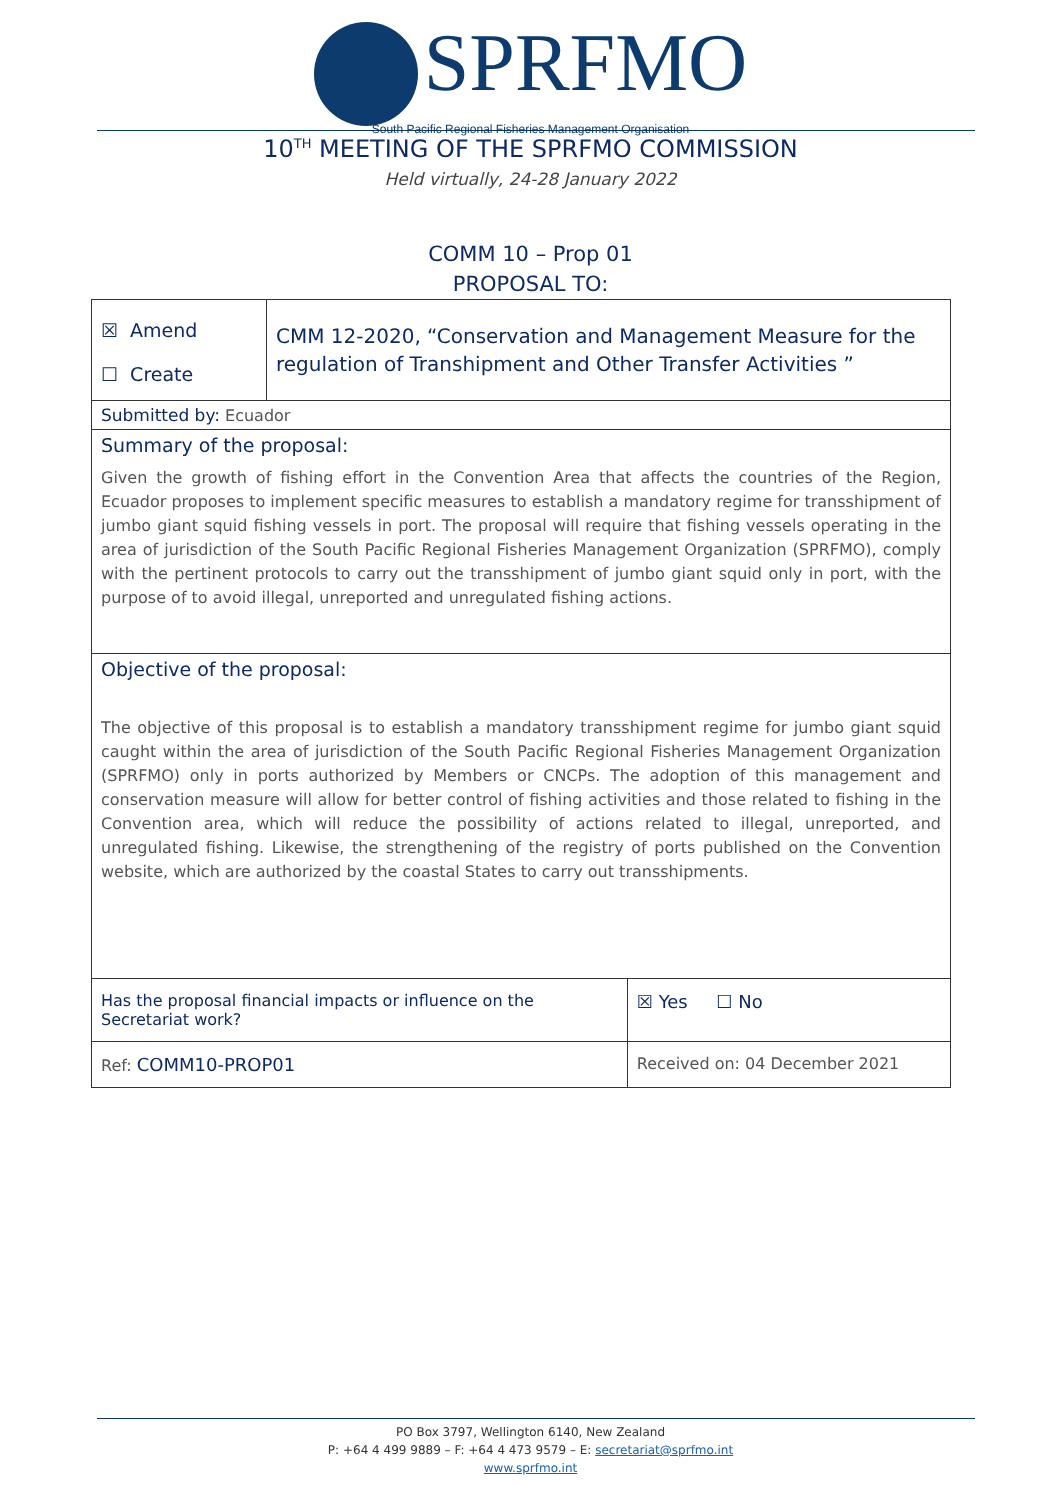SPRFMO
South Pacific Regional Fisheries Management Organisation
10<sup>TH</sup> MEETING OF THE SPRFMO COMMISSION
Held virtually, 24-28 January 2022
COMM 10 – Prop 01
PROPOSAL TO:
| ☒ Amend ☐ Create | CMM 12-2020, “Conservation and Management Measure for the regulation of Transhipment and Other Transfer Activities ” | | |
| Submitted by: Ecuador | | | |
| Summary of the proposal: Given the growth of fishing effort in the Convention Area that affects the countries of the Region, Ecuador proposes to implement specific measures to establish a mandatory regime for transshipment of jumbo giant squid fishing vessels in port. The proposal will require that fishing vessels operating in the area of jurisdiction of the South Pacific Regional Fisheries Management Organization (SPRFMO), comply with the pertinent protocols to carry out the transshipment of jumbo giant squid only in port, with the purpose of to avoid illegal, unreported and unregulated fishing actions. | | | |
| Objective of the proposal: The objective of this proposal is to establish a mandatory transshipment regime for jumbo giant squid caught within the area of jurisdiction of the South Pacific Regional Fisheries Management Organization (SPRFMO) only in ports authorized by Members or CNCPs. The adoption of this management and conservation measure will allow for better control of fishing activities and those related to fishing in the Convention area, which will reduce the possibility of actions related to illegal, unreported, and unregulated fishing. Likewise, the strengthening of the registry of ports published on the Convention website, which are authorized by the coastal States to carry out transshipments. | | | |
| Has the proposal financial impacts or influence on the Secretariat work? | | | ☒ Yes ☐ No |
| Ref: COMM10-PROP01 | | Received on: 04 December 2021 | |
PO Box 3797, Wellington 6140, New Zealand
P: +64 4 499 9889 – F: +64 4 473 9579 – E: secretariat@sprfmo.int
www.sprfmo.int